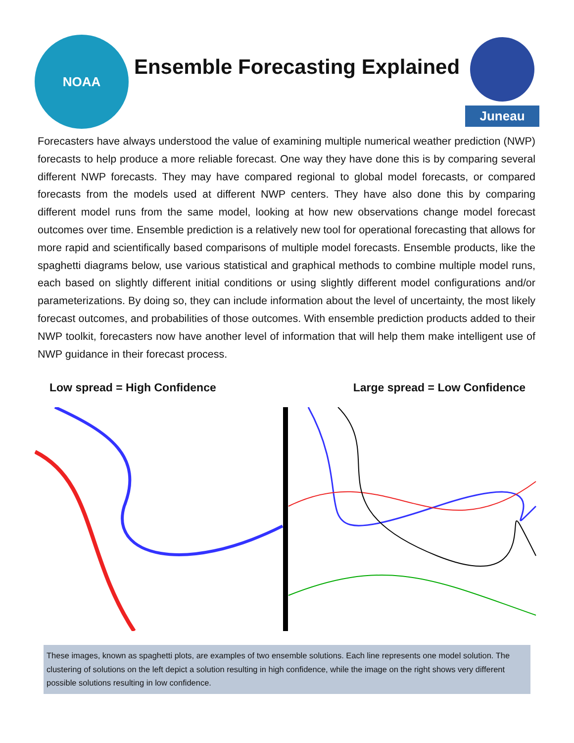NOAA
Ensemble Forecasting Explained
Juneau
Forecasters have always understood the value of examining multiple numerical weather prediction (NWP) forecasts to help produce a more reliable forecast. One way they have done this is by comparing several different NWP forecasts. They may have compared regional to global model forecasts, or compared forecasts from the models used at different NWP centers. They have also done this by comparing different model runs from the same model, looking at how new observations change model forecast outcomes over time. Ensemble prediction is a relatively new tool for operational forecasting that allows for more rapid and scientifically based comparisons of multiple model forecasts. Ensemble products, like the spaghetti diagrams below, use various statistical and graphical methods to combine multiple model runs, each based on slightly different initial conditions or using slightly different model configurations and/or parameterizations. By doing so, they can include information about the level of uncertainty, the most likely forecast outcomes, and probabilities of those outcomes. With ensemble prediction products added to their NWP toolkit, forecasters now have another level of information that will help them make intelligent use of NWP guidance in their forecast process.
Low spread = High Confidence Large spread = Low Confidence
These images, known as spaghetti plots, are examples of two ensemble solutions. Each line represents one model solution. The clustering of solutions on the left depict a solution resulting in high confidence, while the image on the right shows very different possible solutions resulting in low confidence.